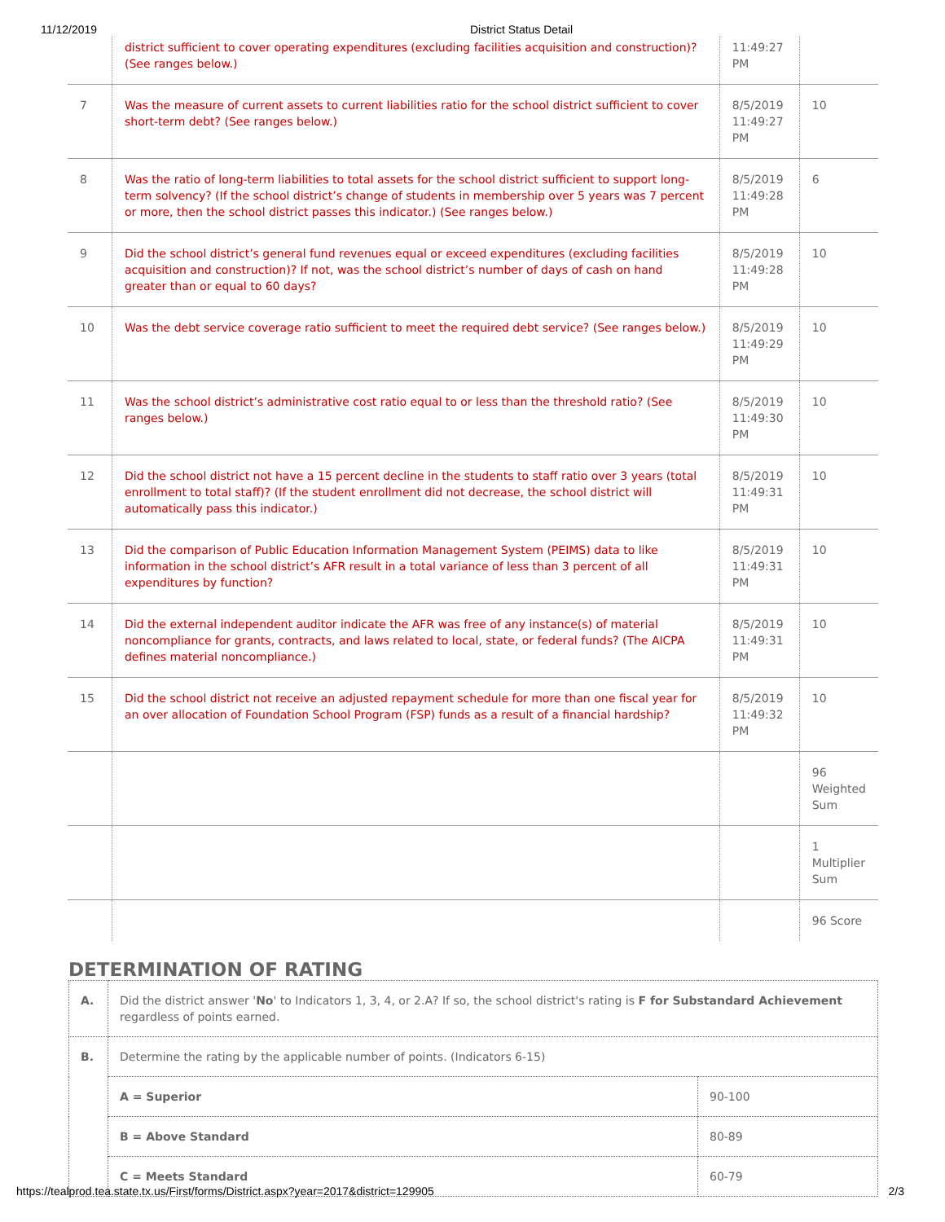11/12/2019 District Status Detail
| | district sufficient to cover operating expenditures (excluding facilities acquisition and construction)? (See ranges below.) | 11:49:27 PM | |
| 7 | Was the measure of current assets to current liabilities ratio for the school district sufficient to cover short-term debt? (See ranges below.) | 8/5/2019 11:49:27 PM | 10 |
| 8 | Was the ratio of long-term liabilities to total assets for the school district sufficient to support long-term solvency? (If the school district’s change of students in membership over 5 years was 7 percent or more, then the school district passes this indicator.) (See ranges below.) | 8/5/2019 11:49:28 PM | 6 |
| 9 | Did the school district’s general fund revenues equal or exceed expenditures (excluding facilities acquisition and construction)? If not, was the school district’s number of days of cash on hand greater than or equal to 60 days? | 8/5/2019 11:49:28 PM | 10 |
| 10 | Was the debt service coverage ratio sufficient to meet the required debt service? (See ranges below.) | 8/5/2019 11:49:29 PM | 10 |
| 11 | Was the school district’s administrative cost ratio equal to or less than the threshold ratio? (See ranges below.) | 8/5/2019 11:49:30 PM | 10 |
| 12 | Did the school district not have a 15 percent decline in the students to staff ratio over 3 years (total enrollment to total staff)? (If the student enrollment did not decrease, the school district will automatically pass this indicator.) | 8/5/2019 11:49:31 PM | 10 |
| 13 | Did the comparison of Public Education Information Management System (PEIMS) data to like information in the school district’s AFR result in a total variance of less than 3 percent of all expenditures by function? | 8/5/2019 11:49:31 PM | 10 |
| 14 | Did the external independent auditor indicate the AFR was free of any instance(s) of material noncompliance for grants, contracts, and laws related to local, state, or federal funds? (The AICPA defines material noncompliance.) | 8/5/2019 11:49:31 PM | 10 |
| 15 | Did the school district not receive an adjusted repayment schedule for more than one fiscal year for an over allocation of Foundation School Program (FSP) funds as a result of a financial hardship? | 8/5/2019 11:49:32 PM | 10 |
| | | | 96 Weighted Sum |
| | | | 1 Multiplier Sum |
| | | | 96 Score |
DETERMINATION OF RATING
| A. | Did the district answer ' No ' to Indicators 1, 3, 4, or 2.A? If so, the school district's rating is F for Substandard Achievement regardless of points earned. | |
| B. | Determine the rating by the applicable number of points. (Indicators 6-15) | |
| | A = Superior | 90-100 |
| | B = Above Standard | 80-89 |
| | C = Meets Standard | 60-79 |
https://tealprod.tea.state.tx.us/First/forms/District.aspx?year=2017&district=129905 2/3